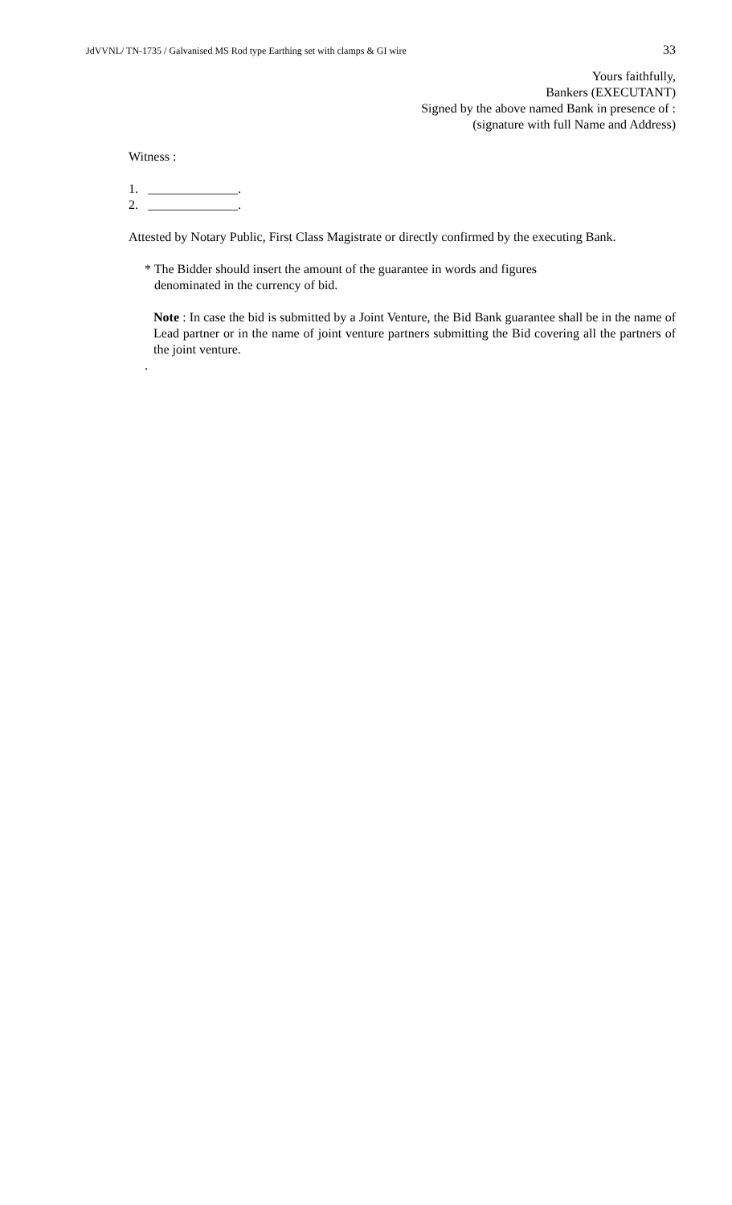JdVVNL/ TN-1735 / Galvanised MS Rod type Earthing set with clamps & GI wire 33
Yours faithfully,
Bankers (EXECUTANT)
Signed by the above named Bank in presence of :
(signature with full Name and Address)
Witness :
1. ______________.
2. ______________.
Attested by Notary Public, First Class Magistrate or directly confirmed by the executing Bank.
* The Bidder should insert the amount of the guarantee in words and figures
denominated in the currency of bid.
Note : In case the bid is submitted by a Joint Venture, the Bid Bank guarantee shall be in the name of Lead partner or in the name of joint venture partners submitting the Bid covering all the partners of the joint venture.
.